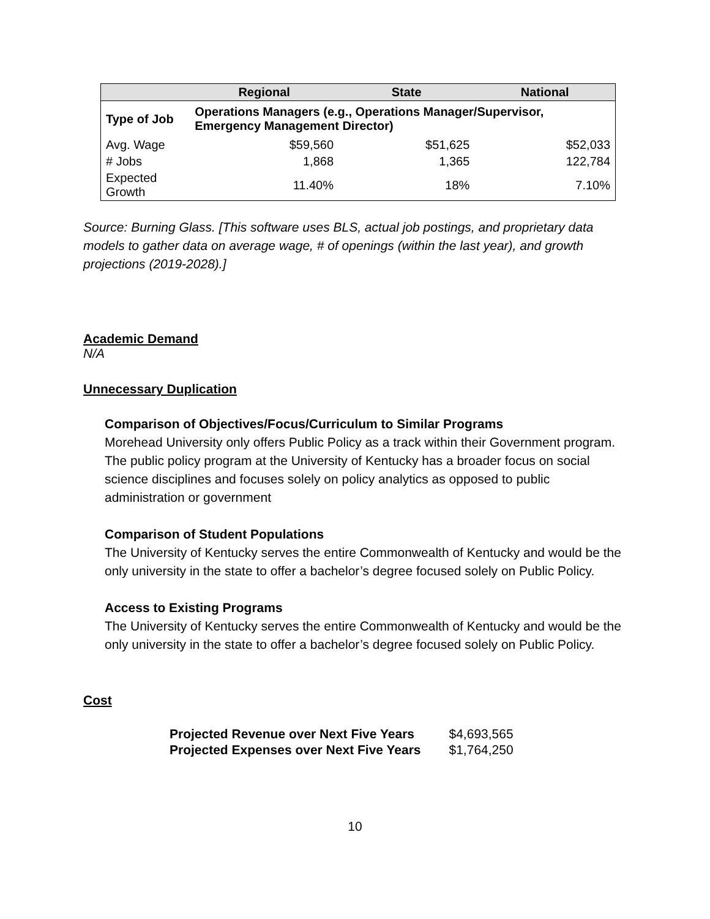| | Regional | State | National |
| --- | --- | --- | --- |
| Type of Job | Operations Managers (e.g., Operations Manager/Supervisor, Emergency Management Director) | | |
| Avg. Wage | $59,560 | $51,625 | $52,033 |
| # Jobs | 1,868 | 1,365 | 122,784 |
| Expected Growth | 11.40% | 18% | 7.10% |
Source: Burning Glass. [This software uses BLS, actual job postings, and proprietary data models to gather data on average wage, # of openings (within the last year), and growth projections (2019-2028).]
Academic Demand
N/A
Unnecessary Duplication
Comparison of Objectives/Focus/Curriculum to Similar Programs
Morehead University only offers Public Policy as a track within their Government program. The public policy program at the University of Kentucky has a broader focus on social science disciplines and focuses solely on policy analytics as opposed to public administration or government
Comparison of Student Populations
The University of Kentucky serves the entire Commonwealth of Kentucky and would be the only university in the state to offer a bachelor’s degree focused solely on Public Policy.
Access to Existing Programs
The University of Kentucky serves the entire Commonwealth of Kentucky and would be the only university in the state to offer a bachelor’s degree focused solely on Public Policy.
Cost
| Projected Revenue over Next Five Years | $4,693,565 |
| Projected Expenses over Next Five Years | $1,764,250 |
10